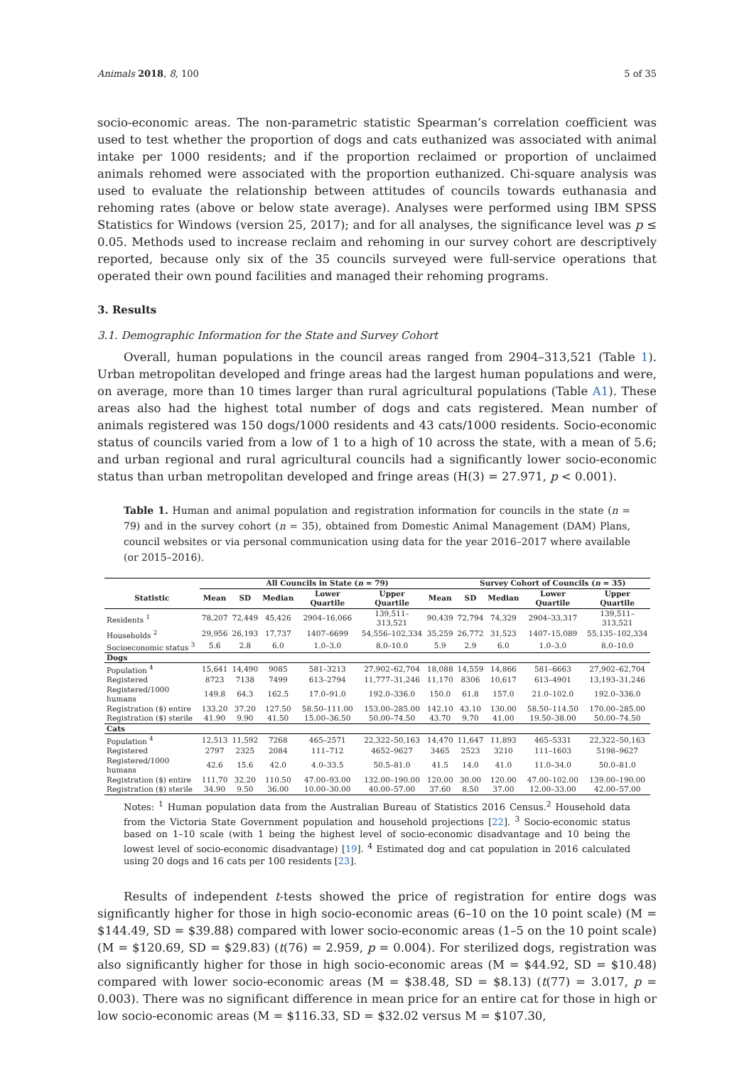Animals 2018, 8, 100 5 of 35
socio-economic areas. The non-parametric statistic Spearman’s correlation coefficient was used to test whether the proportion of dogs and cats euthanized was associated with animal intake per 1000 residents; and if the proportion reclaimed or proportion of unclaimed animals rehomed were associated with the proportion euthanized. Chi-square analysis was used to evaluate the relationship between attitudes of councils towards euthanasia and rehoming rates (above or below state average). Analyses were performed using IBM SPSS Statistics for Windows (version 25, 2017); and for all analyses, the significance level was p ≤ 0.05. Methods used to increase reclaim and rehoming in our survey cohort are descriptively reported, because only six of the 35 councils surveyed were full-service operations that operated their own pound facilities and managed their rehoming programs.
3. Results
3.1. Demographic Information for the State and Survey Cohort
Overall, human populations in the council areas ranged from 2904–313,521 (Table 1). Urban metropolitan developed and fringe areas had the largest human populations and were, on average, more than 10 times larger than rural agricultural populations (Table A1). These areas also had the highest total number of dogs and cats registered. Mean number of animals registered was 150 dogs/1000 residents and 43 cats/1000 residents. Socio-economic status of councils varied from a low of 1 to a high of 10 across the state, with a mean of 5.6; and urban regional and rural agricultural councils had a significantly lower socio-economic status than urban metropolitan developed and fringe areas (H(3) = 27.971, p < 0.001).
Table 1. Human and animal population and registration information for councils in the state (n = 79) and in the survey cohort (n = 35), obtained from Domestic Animal Management (DAM) Plans, council websites or via personal communication using data for the year 2016–2017 where available (or 2015–2016).
| | All Councils in State ( n = 79) | | | | | | Survey Cohort of Councils ( n = 35) | | | |
| --- | --- | --- | --- | --- | --- | --- | --- | --- | --- | --- |
| Statistic | Mean | SD | Median | Lower Quartile | Upper Quartile | Mean | SD | Median | Lower Quartile | Upper Quartile |
| Residents <sup>1</sup> | 78,207 | 72,449 | 45,426 | 2904–16,066 | 139,511–313,521 | 90,439 | 72,794 | 74,329 | 2904–33,317 | 139,511–313,521 |
| Households <sup>2</sup> | 29,956 | 26,193 | 17,737 | 1407–6699 | 54,556–102,334 | 35,259 | 26,772 | 31,523 | 1407–15,089 | 55,135–102,334 |
| Socioeconomic status <sup>3</sup> | 5.6 | 2.8 | 6.0 | 1.0–3.0 | 8.0–10.0 | 5.9 | 2.9 | 6.0 | 1.0–3.0 | 8.0–10.0 |
| Dogs | | | | | | | | | | |
| Population <sup>4</sup> | 15,641 | 14,490 | 9085 | 581–3213 | 27,902–62,704 | 18,088 | 14,559 | 14,866 | 581–6663 | 27,902–62,704 |
| Registered | 8723 | 7138 | 7499 | 613–2794 | 11,777–31,246 | 11,170 | 8306 | 10,617 | 613–4901 | 13,193–31,246 |
| Registered/1000 humans | 149.8 | 64.3 | 162.5 | 17.0–91.0 | 192.0–336.0 | 150.0 | 61.8 | 157.0 | 21.0–102.0 | 192.0–336.0 |
| Registration ($) entire | 133.20 | 37.20 | 127.50 | 58.50–111.00 | 153.00–285.00 | 142.10 | 43.10 | 130.00 | 58.50–114.50 | 170.00–285.00 |
| Registration ($) sterile | 41.90 | 9.90 | 41.50 | 15.00–36.50 | 50.00–74.50 | 43.70 | 9.70 | 41.00 | 19.50–38.00 | 50.00–74.50 |
| Cats | | | | | | | | | | |
| Population <sup>4</sup> | 12,513 | 11,592 | 7268 | 465–2571 | 22,322–50,163 | 14,470 | 11,647 | 11,893 | 465–5331 | 22,322–50,163 |
| Registered | 2797 | 2325 | 2084 | 111–712 | 4652–9627 | 3465 | 2523 | 3210 | 111–1603 | 5198–9627 |
| Registered/1000 humans | 42.6 | 15.6 | 42.0 | 4.0–33.5 | 50.5–81.0 | 41.5 | 14.0 | 41.0 | 11.0–34.0 | 50.0–81.0 |
| Registration ($) entire | 111.70 | 32.20 | 110.50 | 47.00–93.00 | 132.00–190.00 | 120.00 | 30.00 | 120.00 | 47.00–102.00 | 139.00–190.00 |
| Registration ($) sterile | 34.90 | 9.50 | 36.00 | 10.00–30.00 | 40.00–57.00 | 37.60 | 8.50 | 37.00 | 12.00–33.00 | 42.00–57.00 |
Notes: <sup>1</sup> Human population data from the Australian Bureau of Statistics 2016 Census.<sup>2</sup> Household data from the Victoria State Government population and household projections [22]. <sup>3</sup> Socio-economic status based on 1–10 scale (with 1 being the highest level of socio-economic disadvantage and 10 being the lowest level of socio-economic disadvantage) [19]. <sup>4</sup> Estimated dog and cat population in 2016 calculated using 20 dogs and 16 cats per 100 residents [23].
Results of independent t-tests showed the price of registration for entire dogs was significantly higher for those in high socio-economic areas (6–10 on the 10 point scale) (M = $144.49, SD = $39.88) compared with lower socio-economic areas (1–5 on the 10 point scale) (M = $120.69, SD = $29.83) (t(76) = 2.959, p = 0.004). For sterilized dogs, registration was also significantly higher for those in high socio-economic areas (M = $44.92, SD = $10.48) compared with lower socio-economic areas (M = $38.48, SD = $8.13) (t(77) = 3.017, p = 0.003). There was no significant difference in mean price for an entire cat for those in high or low socio-economic areas (M = $116.33, SD = $32.02 versus M = $107.30,